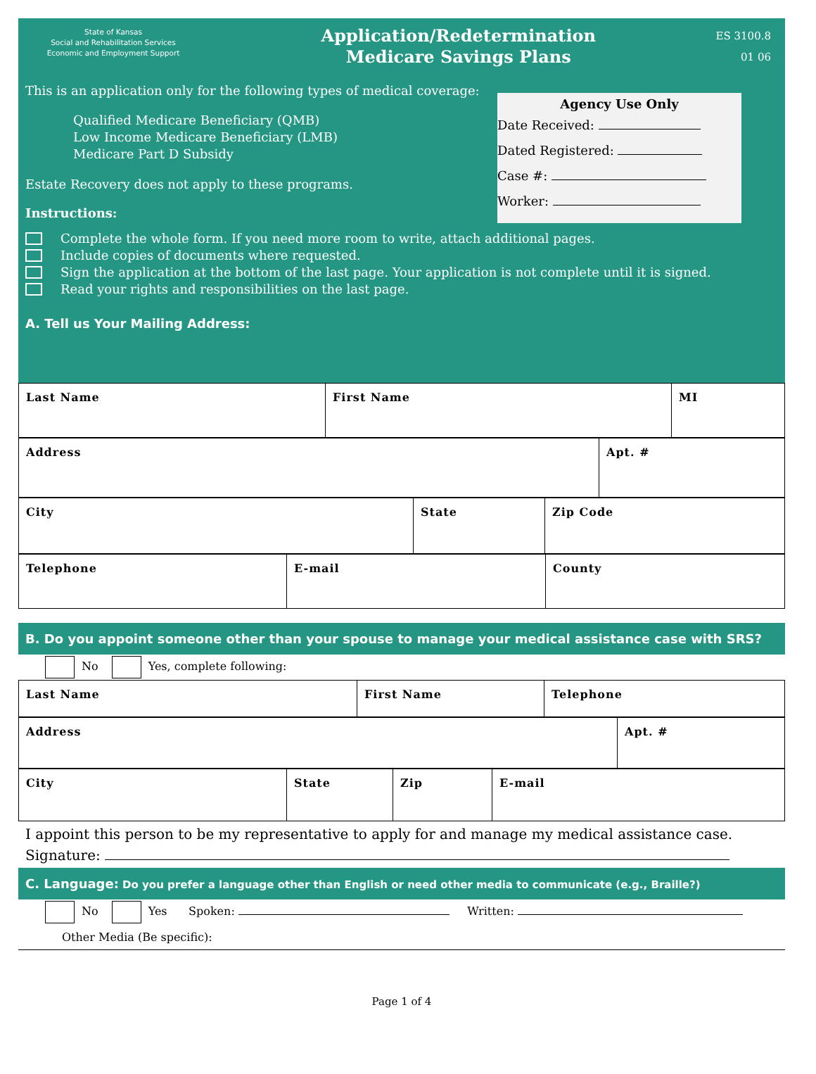State of Kansas
Social and Rehabilitation Services
Economic and Employment Support
Application/Redetermination
Medicare Savings Plans
ES 3100.8
01 06
This is an application only for the following types of medical coverage:
Qualified Medicare Beneficiary (QMB)
Low Income Medicare Beneficiary (LMB)
Medicare Part D Subsidy
Estate Recovery does not apply to these programs.
Instructions:
Agency Use Only
Date Received:
Dated Registered:
Case #:
Worker:
Complete the whole form. If you need more room to write, attach additional pages.
Include copies of documents where requested.
Sign the application at the bottom of the last page. Your application is not complete until it is signed.
Read your rights and responsibilities on the last page.
A. Tell us Your Mailing Address:
| Last Name | First Name | MI |
| Address | Apt. # |
| City | State | Zip Code |
| Telephone | E-mail | County |
B. Do you appoint someone other than your spouse to manage your medical assistance case with SRS?
No Yes, complete following:
| Last Name | First Name | Telephone |
| Address | Apt. # |
| City | State | Zip | E-mail |
I appoint this person to be my representative to apply for and manage my medical assistance case.
Signature:
C. Language: Do you prefer a language other than English or need other media to communicate (e.g., Braille?)
No Yes Spoken: Written:
Other Media (Be specific):
Page 1 of 4